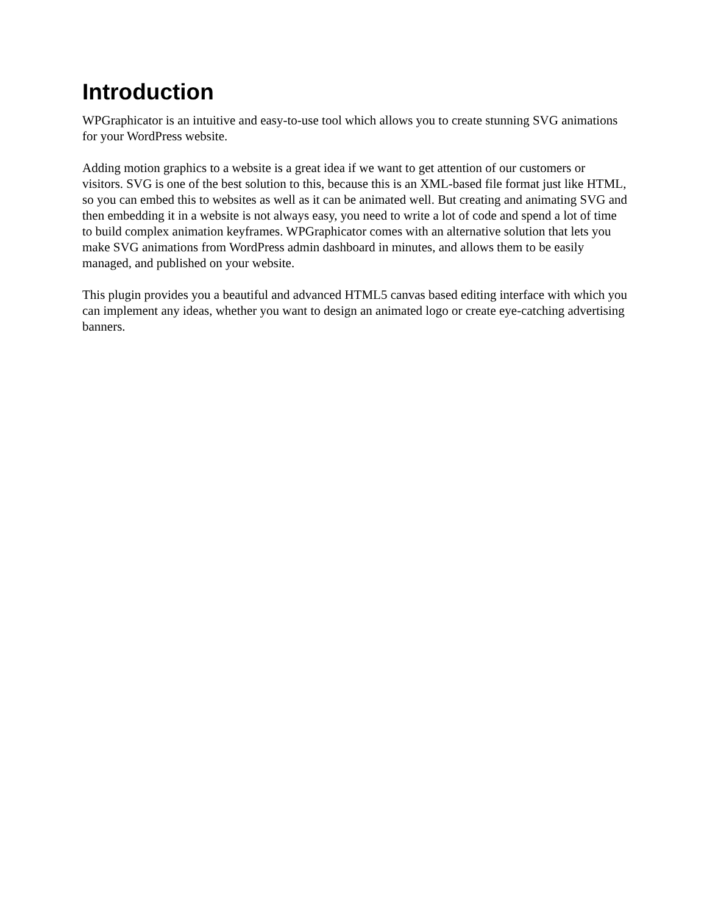Introduction
WPGraphicator is an intuitive and easy-to-use tool which allows you to create stunning SVG animations for your WordPress website.
Adding motion graphics to a website is a great idea if we want to get attention of our customers or visitors. SVG is one of the best solution to this, because this is an XML-based file format just like HTML, so you can embed this to websites as well as it can be animated well. But creating and animating SVG and then embedding it in a website is not always easy, you need to write a lot of code and spend a lot of time to build complex animation keyframes. WPGraphicator comes with an alternative solution that lets you make SVG animations from WordPress admin dashboard in minutes, and allows them to be easily managed, and published on your website.
This plugin provides you a beautiful and advanced HTML5 canvas based editing interface with which you can implement any ideas, whether you want to design an animated logo or create eye-catching advertising banners.